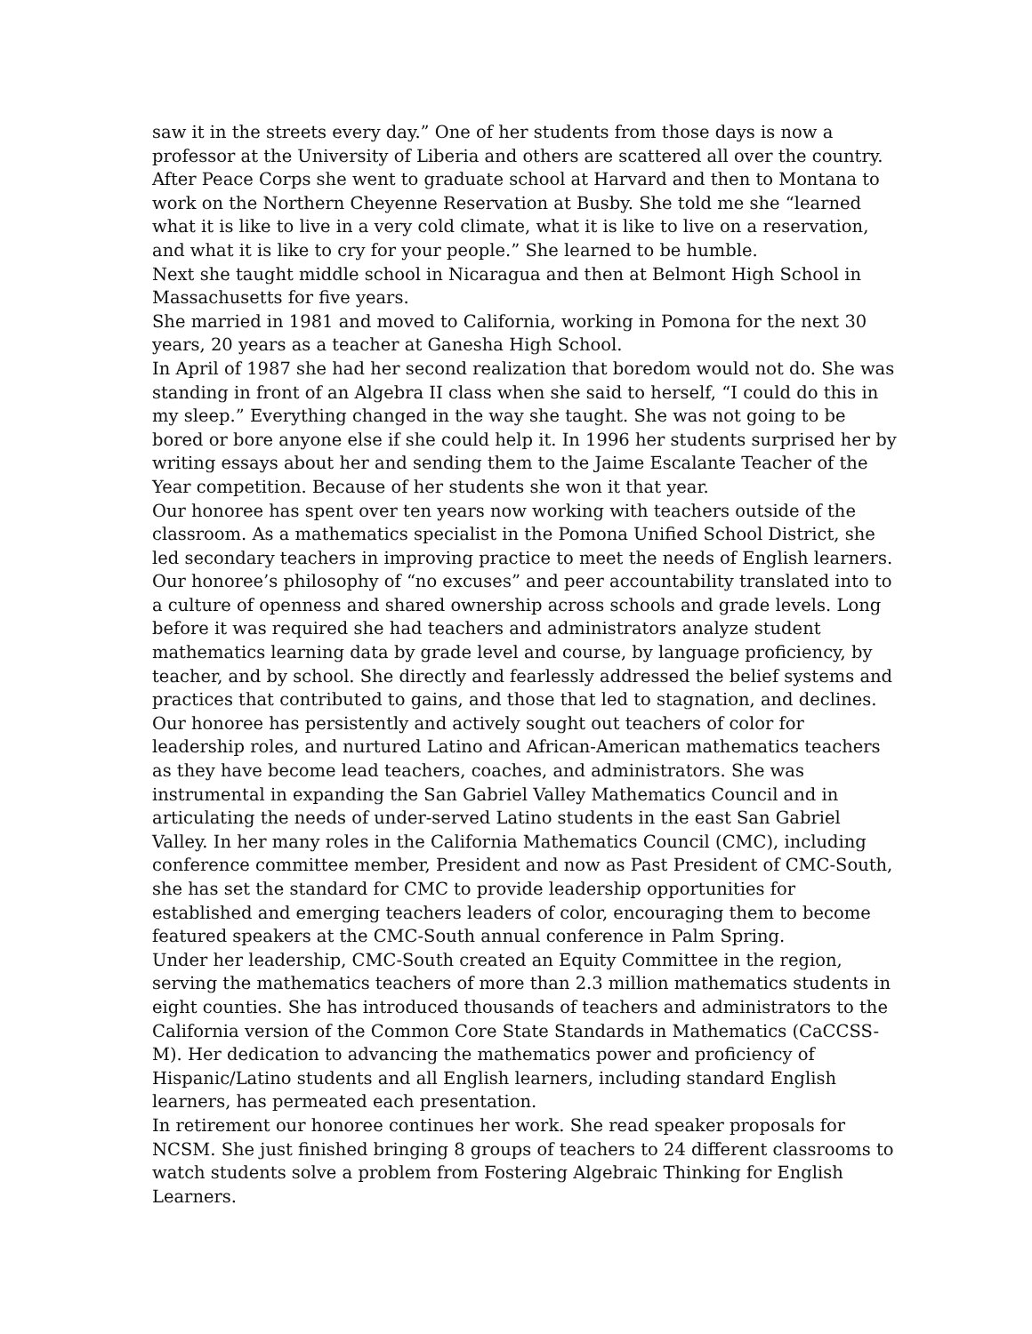saw it in the streets every day.” One of her students from those days is now a professor at the University of Liberia and others are scattered all over the country. After Peace Corps she went to graduate school at Harvard and then to Montana to work on the Northern Cheyenne Reservation at Busby. She told me she “learned what it is like to live in a very cold climate, what it is like to live on a reservation, and what it is like to cry for your people.” She learned to be humble.
Next she taught middle school in Nicaragua and then at Belmont High School in Massachusetts for five years.
She married in 1981 and moved to California, working in Pomona for the next 30 years, 20 years as a teacher at Ganesha High School.
In April of 1987 she had her second realization that boredom would not do. She was standing in front of an Algebra II class when she said to herself, “I could do this in my sleep.” Everything changed in the way she taught. She was not going to be bored or bore anyone else if she could help it. In 1996 her students surprised her by writing essays about her and sending them to the Jaime Escalante Teacher of the Year competition. Because of her students she won it that year.
Our honoree has spent over ten years now working with teachers outside of the classroom. As a mathematics specialist in the Pomona Unified School District, she led secondary teachers in improving practice to meet the needs of English learners. Our honoree’s philosophy of “no excuses” and peer accountability translated into to a culture of openness and shared ownership across schools and grade levels. Long before it was required she had teachers and administrators analyze student mathematics learning data by grade level and course, by language proficiency, by teacher, and by school. She directly and fearlessly addressed the belief systems and practices that contributed to gains, and those that led to stagnation, and declines. Our honoree has persistently and actively sought out teachers of color for leadership roles, and nurtured Latino and African-American mathematics teachers as they have become lead teachers, coaches, and administrators. She was instrumental in expanding the San Gabriel Valley Mathematics Council and in articulating the needs of under-served Latino students in the east San Gabriel Valley. In her many roles in the California Mathematics Council (CMC), including conference committee member, President and now as Past President of CMC-South, she has set the standard for CMC to provide leadership opportunities for established and emerging teachers leaders of color, encouraging them to become featured speakers at the CMC-South annual conference in Palm Spring.
Under her leadership, CMC-South created an Equity Committee in the region, serving the mathematics teachers of more than 2.3 million mathematics students in eight counties. She has introduced thousands of teachers and administrators to the California version of the Common Core State Standards in Mathematics (CaCCSS-M). Her dedication to advancing the mathematics power and proficiency of Hispanic/Latino students and all English learners, including standard English learners, has permeated each presentation.
In retirement our honoree continues her work. She read speaker proposals for NCSM. She just finished bringing 8 groups of teachers to 24 different classrooms to watch students solve a problem from Fostering Algebraic Thinking for English Learners.